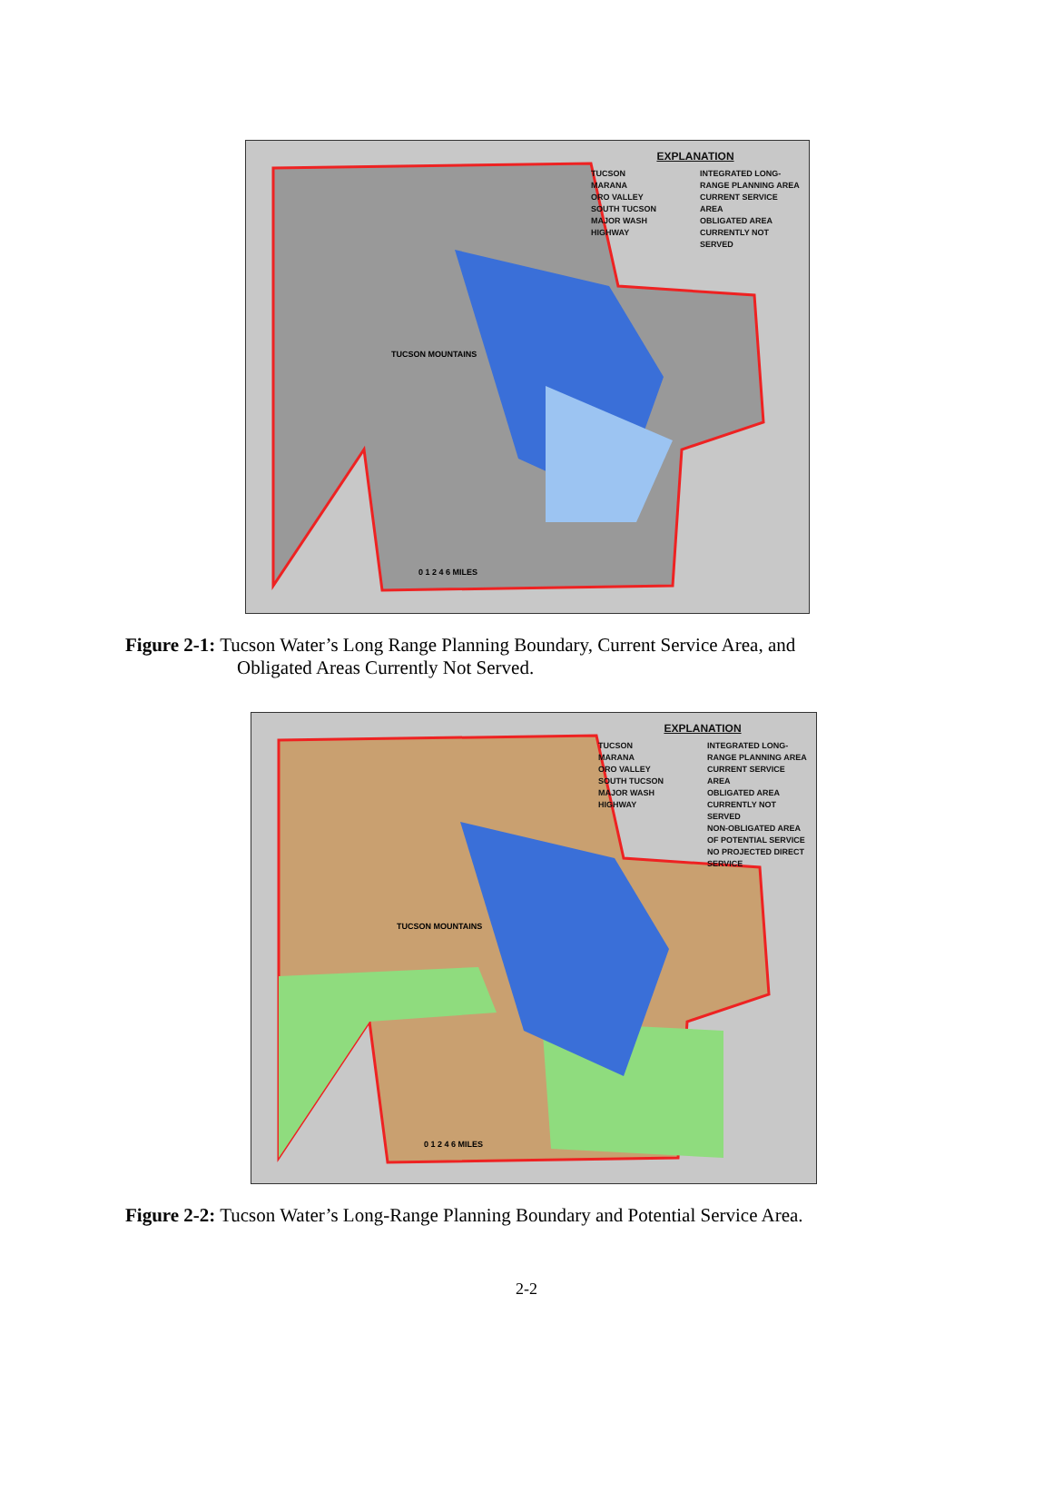EXPLANATION
TUCSON
MARANA
ORO VALLEY
SOUTH TUCSON
MAJOR WASH
HIGHWAY
INTEGRATED LONG-RANGE PLANNING AREA
CURRENT SERVICE AREA
OBLIGATED AREA CURRENTLY NOT SERVED
TUCSON MOUNTAINS
0 1 2 4 6 MILES
Figure 2-1: Tucson Water’s Long Range Planning Boundary, Current Service Area, and
Obligated Areas Currently Not Served.
EXPLANATION
TUCSON
MARANA
ORO VALLEY
SOUTH TUCSON
MAJOR WASH
HIGHWAY
INTEGRATED LONG-RANGE PLANNING AREA
CURRENT SERVICE AREA
OBLIGATED AREA CURRENTLY NOT SERVED
NON-OBLIGATED AREA OF POTENTIAL SERVICE
NO PROJECTED DIRECT SERVICE
TUCSON MOUNTAINS
0 1 2 4 6 MILES
Figure 2-2: Tucson Water’s Long-Range Planning Boundary and Potential Service Area.
2-2